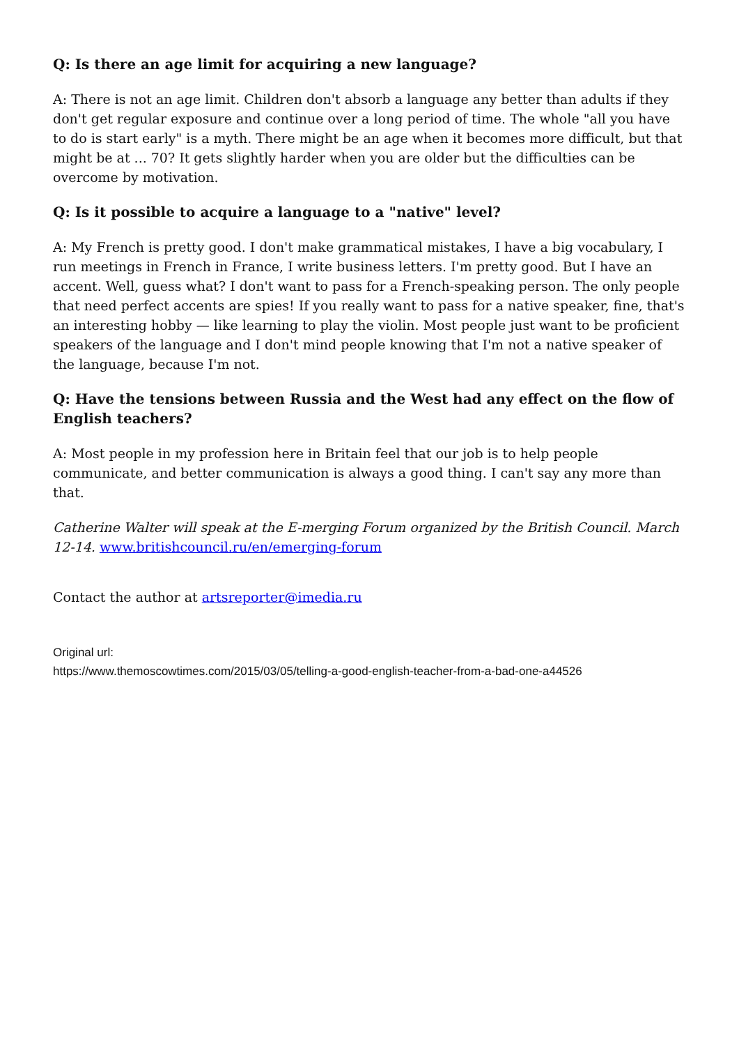Q: Is there an age limit for acquiring a new language?
A: There is not an age limit. Children don't absorb a language any better than adults if they don't get regular exposure and continue over a long period of time. The whole "all you have to do is start early" is a myth. There might be an age when it becomes more difficult, but that might be at ... 70? It gets slightly harder when you are older but the difficulties can be overcome by motivation.
Q: Is it possible to acquire a language to a "native" level?
A: My French is pretty good. I don't make grammatical mistakes, I have a big vocabulary, I run meetings in French in France, I write business letters. I'm pretty good. But I have an accent. Well, guess what? I don't want to pass for a French-speaking person. The only people that need perfect accents are spies! If you really want to pass for a native speaker, fine, that's an interesting hobby — like learning to play the violin. Most people just want to be proficient speakers of the language and I don't mind people knowing that I'm not a native speaker of the language, because I'm not.
Q: Have the tensions between Russia and the West had any effect on the flow of English teachers?
A: Most people in my profession here in Britain feel that our job is to help people communicate, and better communication is always a good thing. I can't say any more than that.
Catherine Walter will speak at the E-merging Forum organized by the British Council. March 12-14. www.britishcouncil.ru/en/emerging-forum
Contact the author at artsreporter@imedia.ru
Original url:
https://www.themoscowtimes.com/2015/03/05/telling-a-good-english-teacher-from-a-bad-one-a44526